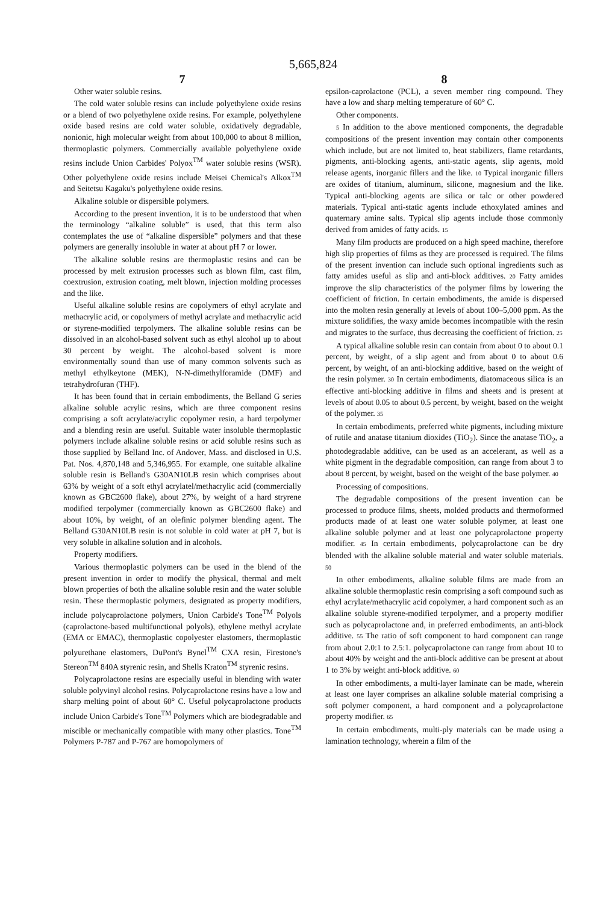5,665,824
7
Other water soluble resins.
The cold water soluble resins can include polyethylene oxide resins or a blend of two polyethylene oxide resins. For example, polyethylene oxide based resins are cold water soluble, oxidatively degradable, nonionic, high molecular weight from about 100,000 to about 8 million, thermoplastic polymers. Commercially available polyethylene oxide resins include Union Carbides' Polyox<sup>TM</sup> water soluble resins (WSR). Other polyethylene oxide resins include Meisei Chemical's Alkox<sup>TM</sup> and Seitetsu Kagaku's polyethylene oxide resins.
Alkaline soluble or dispersible polymers.
According to the present invention, it is to be understood that when the terminology “alkaline soluble” is used, that this term also contemplates the use of “alkaline dispersible” polymers and that these polymers are generally insoluble in water at about pH 7 or lower.
The alkaline soluble resins are thermoplastic resins and can be processed by melt extrusion processes such as blown film, cast film, coextrusion, extrusion coating, melt blown, injection molding processes and the like.
Useful alkaline soluble resins are copolymers of ethyl acrylate and methacrylic acid, or copolymers of methyl acrylate and methacrylic acid or styrene-modified terpolymers. The alkaline soluble resins can be dissolved in an alcohol-based solvent such as ethyl alcohol up to about 30 percent by weight. The alcohol-based solvent is more environmentally sound than use of many common solvents such as methyl ethylkeytone (MEK), N-N-dimethylforamide (DMF) and tetrahydrofuran (THF).
It has been found that in certain embodiments, the Belland G series alkaline soluble acrylic resins, which are three component resins comprising a soft acrylate/acrylic copolymer resin, a hard terpolymer and a blending resin are useful. Suitable water insoluble thermoplastic polymers include alkaline soluble resins or acid soluble resins such as those supplied by Belland Inc. of Andover, Mass. and disclosed in U.S. Pat. Nos. 4,870,148 and 5,346,955. For example, one suitable alkaline soluble resin is Belland's G30AN10LB resin which comprises about 63% by weight of a soft ethyl acrylatel/methacrylic acid (commercially known as GBC2600 flake), about 27%, by weight of a hard stryrene modified terpolymer (commercially known as GBC2600 flake) and about 10%, by weight, of an olefinic polymer blending agent. The Belland G30AN10LB resin is not soluble in cold water at pH 7, but is very soluble in alkaline solution and in alcohols.
Property modifiers.
Various thermoplastic polymers can be used in the blend of the present invention in order to modify the physical, thermal and melt blown properties of both the alkaline soluble resin and the water soluble resin. These thermoplastic polymers, designated as property modifiers, include polycaprolactone polymers, Union Carbide's Tone<sup>TM</sup> Polyols (caprolactone-based multifunctional polyols), ethylene methyl acrylate (EMA or EMAC), thermoplastic copolyester elastomers, thermoplastic polyurethane elastomers, DuPont's Bynel<sup>TM</sup> CXA resin, Firestone's Stereon<sup>TM</sup> 840A styrenic resin, and Shells Kraton<sup>TM</sup> styrenic resins.
Polycaprolactone resins are especially useful in blending with water soluble polyvinyl alcohol resins. Polycaprolactone resins have a low and sharp melting point of about 60° C. Useful polycaprolactone products include Union Carbide's Tone<sup>TM</sup> Polymers which are biodegradable and miscible or mechanically compatible with many other plastics. Tone<sup>TM</sup> Polymers P-787 and P-767 are homopolymers of
8
epsilon-caprolactone (PCL), a seven member ring compound. They have a low and sharp melting temperature of 60° C.
Other components.
5 In addition to the above mentioned components, the degradable compositions of the present invention may contain other components which include, but are not limited to, heat stabilizers, flame retardants, pigments, anti-blocking agents, anti-static agents, slip agents, mold release agents, inorganic fillers and the like. 10 Typical inorganic fillers are oxides of titanium, aluminum, silicone, magnesium and the like. Typical anti-blocking agents are silica or talc or other powdered materials. Typical anti-static agents include ethoxylated amines and quaternary amine salts. Typical slip agents include those commonly derived from amides of fatty acids. 15
Many film products are produced on a high speed machine, therefore high slip properties of films as they are processed is required. The films of the present invention can include such optional ingredients such as fatty amides useful as slip and anti-block additives. 20 Fatty amides improve the slip characteristics of the polymer films by lowering the coefficient of friction. In certain embodiments, the amide is dispersed into the molten resin generally at levels of about 100–5,000 ppm. As the mixture solidifies, the waxy amide becomes incompatible with the resin and migrates to the surface, thus decreasing the coefficient of friction. 25
A typical alkaline soluble resin can contain from about 0 to about 0.1 percent, by weight, of a slip agent and from about 0 to about 0.6 percent, by weight, of an anti-blocking additive, based on the weight of the resin polymer. 30 In certain embodiments, diatomaceous silica is an effective anti-blocking additive in films and sheets and is present at levels of about 0.05 to about 0.5 percent, by weight, based on the weight of the polymer. 35
In certain embodiments, preferred white pigments, including mixture of rutile and anatase titanium dioxides (TiO<sub>2</sub>). Since the anatase TiO<sub>2</sub>, a photodegradable additive, can be used as an accelerant, as well as a white pigment in the degradable composition, can range from about 3 to about 8 percent, by weight, based on the weight of the base polymer. 40
Processing of compositions.
The degradable compositions of the present invention can be processed to produce films, sheets, molded products and thermoformed products made of at least one water soluble polymer, at least one alkaline soluble polymer and at least one polycaprolactone property modifier. 45 In certain embodiments, polycaprolactone can be dry blended with the alkaline soluble material and water soluble materials. 50
In other embodiments, alkaline soluble films are made from an alkaline soluble thermoplastic resin comprising a soft compound such as ethyl acrylate/methacrylic acid copolymer, a hard component such as an alkaline soluble styrene-modified terpolymer, and a property modifier such as polycaprolactone and, in preferred embodiments, an anti-block additive. 55 The ratio of soft component to hard component can range from about 2.0:1 to 2.5:1. polycaprolactone can range from about 10 to about 40% by weight and the anti-block additive can be present at about 1 to 3% by weight anti-block additive. 60
In other embodiments, a multi-layer laminate can be made, wherein at least one layer comprises an alkaline soluble material comprising a soft polymer component, a hard component and a polycaprolactone property modifier. 65
In certain embodiments, multi-ply materials can be made using a lamination technology, wherein a film of the